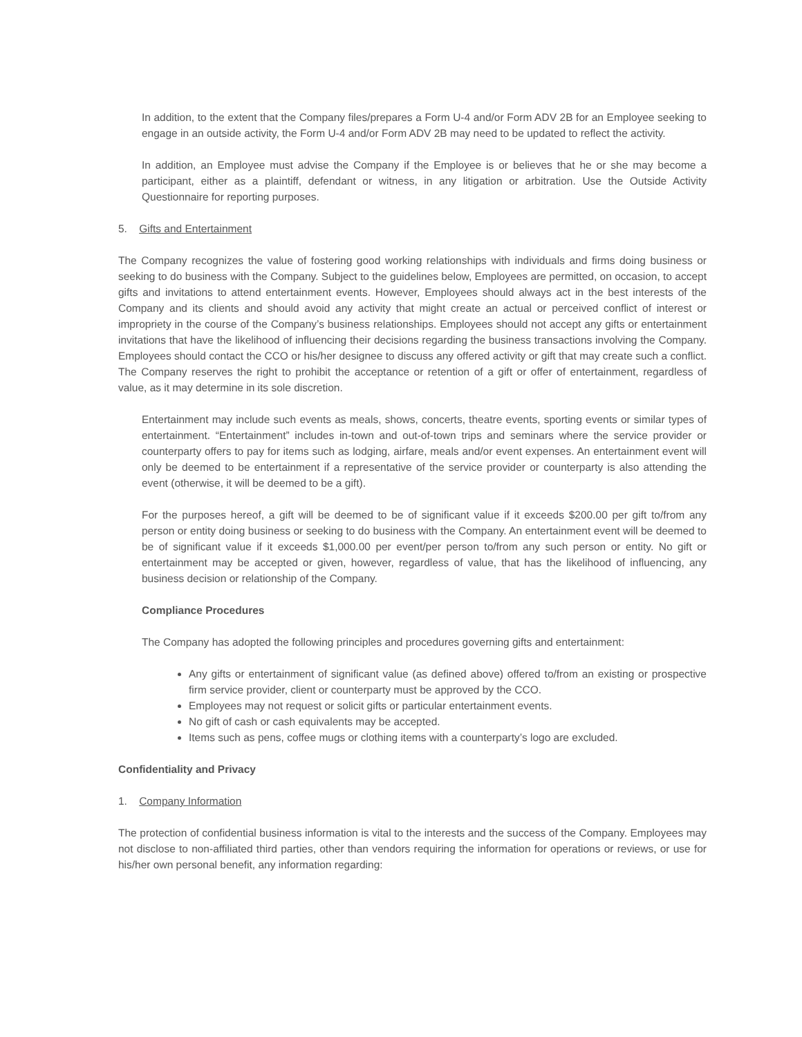In addition, to the extent that the Company files/prepares a Form U-4 and/or Form ADV 2B for an Employee seeking to engage in an outside activity, the Form U-4 and/or Form ADV 2B may need to be updated to reflect the activity.
In addition, an Employee must advise the Company if the Employee is or believes that he or she may become a participant, either as a plaintiff, defendant or witness, in any litigation or arbitration. Use the Outside Activity Questionnaire for reporting purposes.
5. Gifts and Entertainment
The Company recognizes the value of fostering good working relationships with individuals and firms doing business or seeking to do business with the Company. Subject to the guidelines below, Employees are permitted, on occasion, to accept gifts and invitations to attend entertainment events. However, Employees should always act in the best interests of the Company and its clients and should avoid any activity that might create an actual or perceived conflict of interest or impropriety in the course of the Company’s business relationships. Employees should not accept any gifts or entertainment invitations that have the likelihood of influencing their decisions regarding the business transactions involving the Company. Employees should contact the CCO or his/her designee to discuss any offered activity or gift that may create such a conflict. The Company reserves the right to prohibit the acceptance or retention of a gift or offer of entertainment, regardless of value, as it may determine in its sole discretion.
Entertainment may include such events as meals, shows, concerts, theatre events, sporting events or similar types of entertainment. “Entertainment” includes in-town and out-of-town trips and seminars where the service provider or counterparty offers to pay for items such as lodging, airfare, meals and/or event expenses. An entertainment event will only be deemed to be entertainment if a representative of the service provider or counterparty is also attending the event (otherwise, it will be deemed to be a gift).
For the purposes hereof, a gift will be deemed to be of significant value if it exceeds $200.00 per gift to/from any person or entity doing business or seeking to do business with the Company. An entertainment event will be deemed to be of significant value if it exceeds $1,000.00 per event/per person to/from any such person or entity. No gift or entertainment may be accepted or given, however, regardless of value, that has the likelihood of influencing, any business decision or relationship of the Company.
Compliance Procedures
The Company has adopted the following principles and procedures governing gifts and entertainment:
Any gifts or entertainment of significant value (as defined above) offered to/from an existing or prospective firm service provider, client or counterparty must be approved by the CCO.
Employees may not request or solicit gifts or particular entertainment events.
No gift of cash or cash equivalents may be accepted.
Items such as pens, coffee mugs or clothing items with a counterparty’s logo are excluded.
Confidentiality and Privacy
1. Company Information
The protection of confidential business information is vital to the interests and the success of the Company. Employees may not disclose to non-affiliated third parties, other than vendors requiring the information for operations or reviews, or use for his/her own personal benefit, any information regarding: